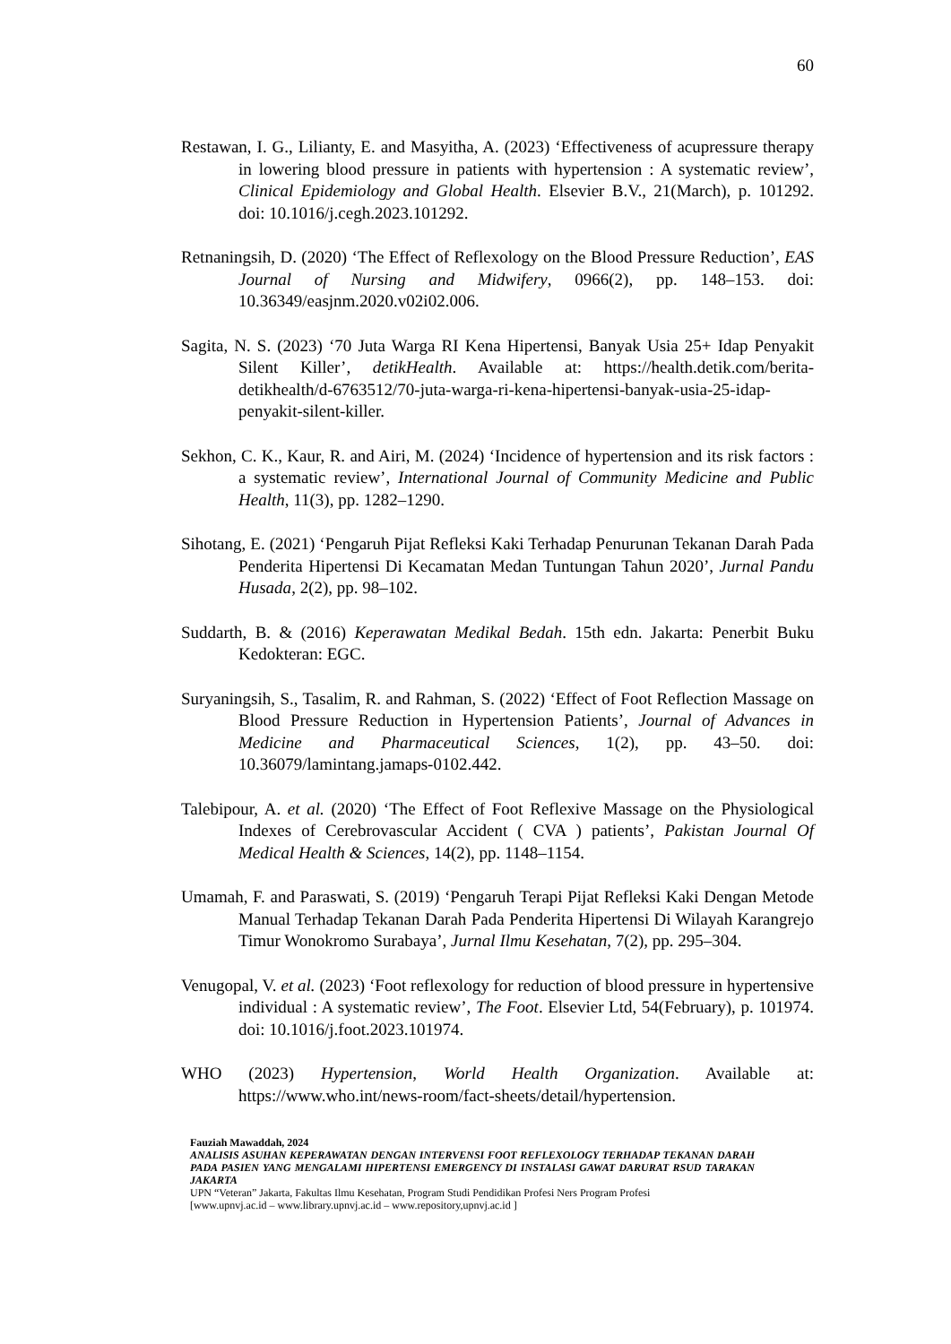60
Restawan, I. G., Lilianty, E. and Masyitha, A. (2023) ‘Effectiveness of acupressure therapy in lowering blood pressure in patients with hypertension : A systematic review’, Clinical Epidemiology and Global Health. Elsevier B.V., 21(March), p. 101292. doi: 10.1016/j.cegh.2023.101292.
Retnaningsih, D. (2020) ‘The Effect of Reflexology on the Blood Pressure Reduction’, EAS Journal of Nursing and Midwifery, 0966(2), pp. 148–153. doi: 10.36349/easjnm.2020.v02i02.006.
Sagita, N. S. (2023) ‘70 Juta Warga RI Kena Hipertensi, Banyak Usia 25+ Idap Penyakit Silent Killer’, detikHealth. Available at: https://health.detik.com/berita-detikhealth/d-6763512/70-juta-warga-ri-kena-hipertensi-banyak-usia-25-idap-penyakit-silent-killer.
Sekhon, C. K., Kaur, R. and Airi, M. (2024) ‘Incidence of hypertension and its risk factors : a systematic review’, International Journal of Community Medicine and Public Health, 11(3), pp. 1282–1290.
Sihotang, E. (2021) ‘Pengaruh Pijat Refleksi Kaki Terhadap Penurunan Tekanan Darah Pada Penderita Hipertensi Di Kecamatan Medan Tuntungan Tahun 2020’, Jurnal Pandu Husada, 2(2), pp. 98–102.
Suddarth, B. & (2016) Keperawatan Medikal Bedah. 15th edn. Jakarta: Penerbit Buku Kedokteran: EGC.
Suryaningsih, S., Tasalim, R. and Rahman, S. (2022) ‘Effect of Foot Reflection Massage on Blood Pressure Reduction in Hypertension Patients’, Journal of Advances in Medicine and Pharmaceutical Sciences, 1(2), pp. 43–50. doi: 10.36079/lamintang.jamaps-0102.442.
Talebipour, A. et al. (2020) ‘The Effect of Foot Reflexive Massage on the Physiological Indexes of Cerebrovascular Accident ( CVA ) patients’, Pakistan Journal Of Medical Health & Sciences, 14(2), pp. 1148–1154.
Umamah, F. and Paraswati, S. (2019) ‘Pengaruh Terapi Pijat Refleksi Kaki Dengan Metode Manual Terhadap Tekanan Darah Pada Penderita Hipertensi Di Wilayah Karangrejo Timur Wonokromo Surabaya’, Jurnal Ilmu Kesehatan, 7(2), pp. 295–304.
Venugopal, V. et al. (2023) ‘Foot reflexology for reduction of blood pressure in hypertensive individual : A systematic review’, The Foot. Elsevier Ltd, 54(February), p. 101974. doi: 10.1016/j.foot.2023.101974.
WHO (2023) Hypertension, World Health Organization. Available at: https://www.who.int/news-room/fact-sheets/detail/hypertension.
Fauziah Mawaddah, 2024
ANALISIS ASUHAN KEPERAWATAN DENGAN INTERVENSI FOOT REFLEXOLOGY TERHADAP TEKANAN DARAH PADA PASIEN YANG MENGALAMI HIPERTENSI EMERGENCY DI INSTALASI GAWAT DARURAT RSUD TARAKAN JAKARTA
UPN “Veteran” Jakarta, Fakultas Ilmu Kesehatan, Program Studi Pendidikan Profesi Ners Program Profesi
[www.upnvj.ac.id – www.library.upnvj.ac.id – www.repository,upnvj.ac.id ]